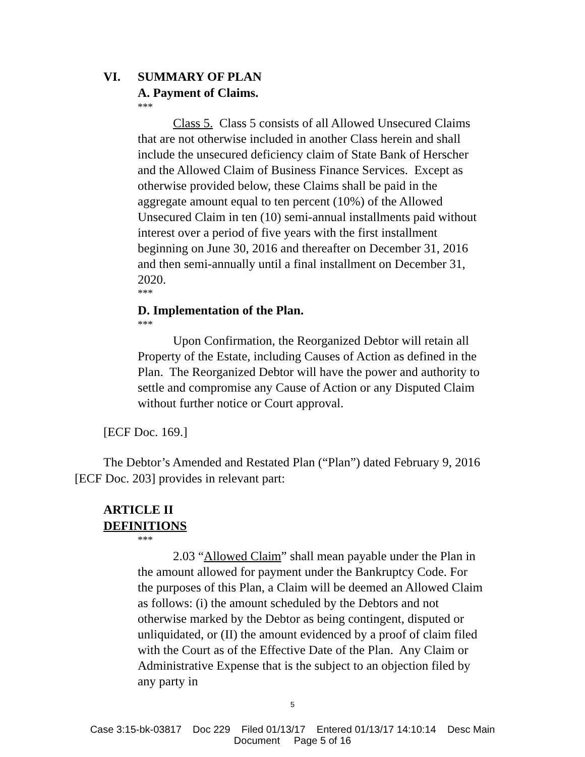VI. SUMMARY OF PLAN
A. Payment of Claims.
***
Class 5. Class 5 consists of all Allowed Unsecured Claims that are not otherwise included in another Class herein and shall include the unsecured deficiency claim of State Bank of Herscher and the Allowed Claim of Business Finance Services. Except as otherwise provided below, these Claims shall be paid in the aggregate amount equal to ten percent (10%) of the Allowed Unsecured Claim in ten (10) semi-annual installments paid without interest over a period of five years with the first installment beginning on June 30, 2016 and thereafter on December 31, 2016 and then semi-annually until a final installment on December 31, 2020.
***
D. Implementation of the Plan.
***
Upon Confirmation, the Reorganized Debtor will retain all Property of the Estate, including Causes of Action as defined in the Plan. The Reorganized Debtor will have the power and authority to settle and compromise any Cause of Action or any Disputed Claim without further notice or Court approval.
[ECF Doc. 169.]
The Debtor’s Amended and Restated Plan (“Plan”) dated February 9, 2016 [ECF Doc. 203] provides in relevant part:
ARTICLE II
DEFINITIONS
***
2.03 “Allowed Claim” shall mean payable under the Plan in the amount allowed for payment under the Bankruptcy Code. For the purposes of this Plan, a Claim will be deemed an Allowed Claim as follows: (i) the amount scheduled by the Debtors and not otherwise marked by the Debtor as being contingent, disputed or unliquidated, or (II) the amount evidenced by a proof of claim filed with the Court as of the Effective Date of the Plan. Any Claim or Administrative Expense that is the subject to an objection filed by any party in
5
Case 3:15-bk-03817 Doc 229 Filed 01/13/17 Entered 01/13/17 14:10:14 Desc Main
Document Page 5 of 16